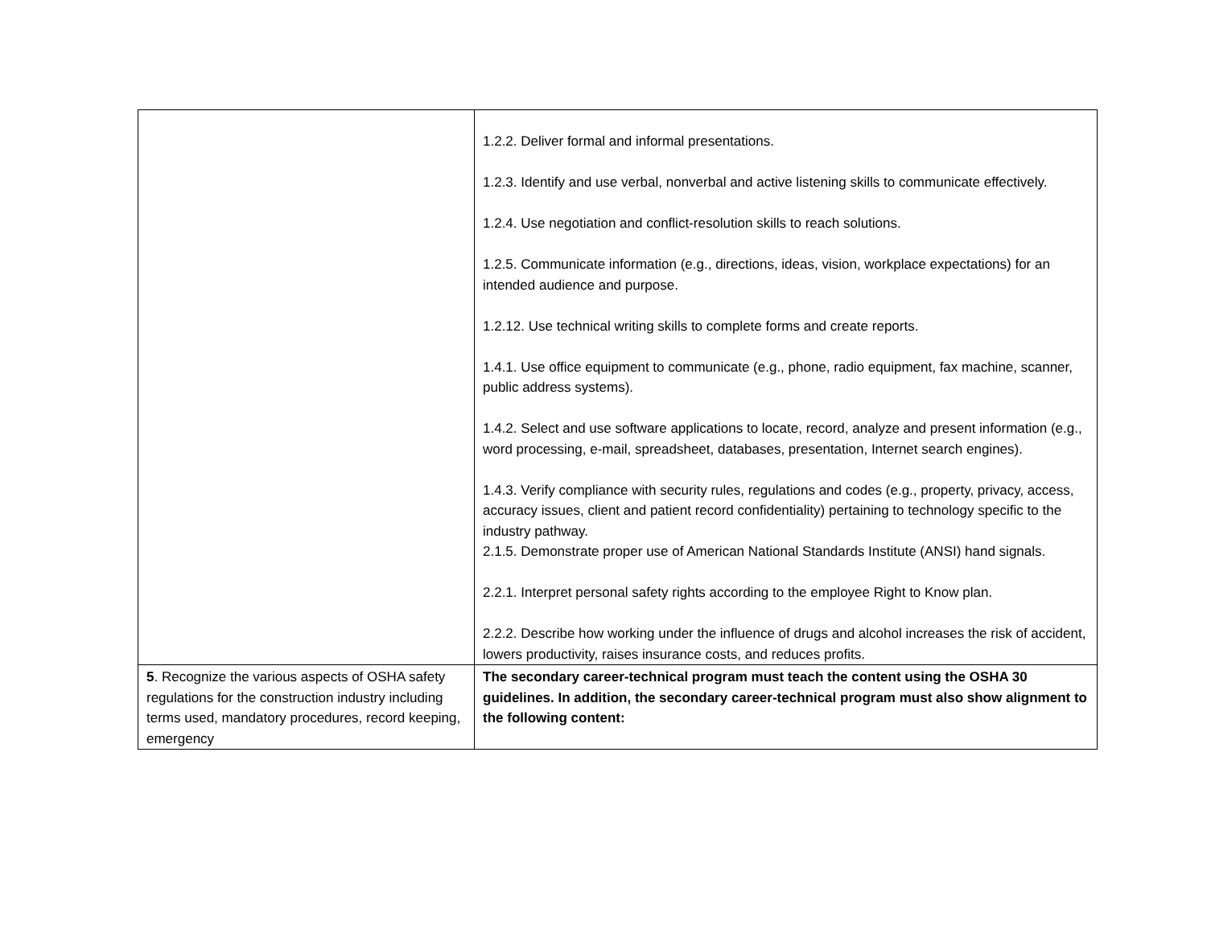| | 1.2.2. Deliver formal and informal presentations. 1.2.3. Identify and use verbal, nonverbal and active listening skills to communicate effectively. 1.2.4. Use negotiation and conflict-resolution skills to reach solutions. 1.2.5. Communicate information (e.g., directions, ideas, vision, workplace expectations) for an intended audience and purpose. 1.2.12. Use technical writing skills to complete forms and create reports. 1.4.1. Use office equipment to communicate (e.g., phone, radio equipment, fax machine, scanner, public address systems). 1.4.2. Select and use software applications to locate, record, analyze and present information (e.g., word processing, e-mail, spreadsheet, databases, presentation, Internet search engines). 1.4.3. Verify compliance with security rules, regulations and codes (e.g., property, privacy, access, accuracy issues, client and patient record confidentiality) pertaining to technology specific to the industry pathway. 2.1.5. Demonstrate proper use of American National Standards Institute (ANSI) hand signals. 2.2.1. Interpret personal safety rights according to the employee Right to Know plan. 2.2.2. Describe how working under the influence of drugs and alcohol increases the risk of accident, lowers productivity, raises insurance costs, and reduces profits. |
| 5 . Recognize the various aspects of OSHA safety regulations for the construction industry including terms used, mandatory procedures, record keeping, emergency | The secondary career-technical program must teach the content using the OSHA 30 guidelines. In addition, the secondary career-technical program must also show alignment to the following content: |